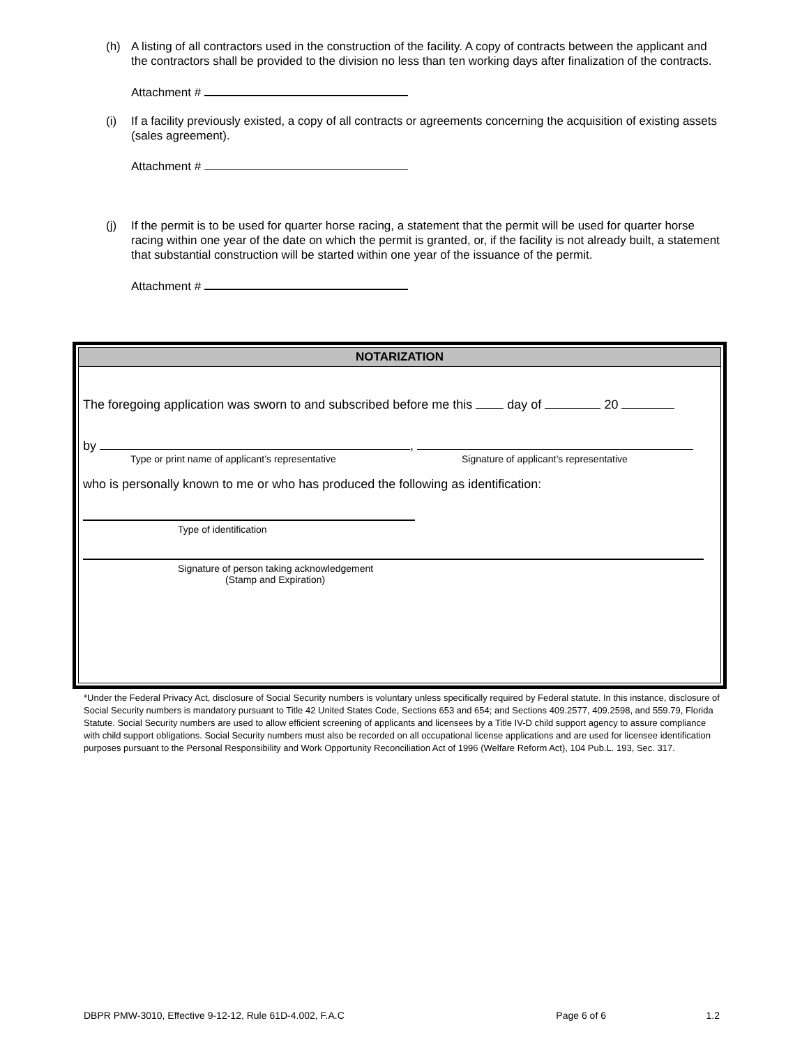(h) A listing of all contractors used in the construction of the facility. A copy of contracts between the applicant and the contractors shall be provided to the division no less than ten working days after finalization of the contracts.
Attachment #
(i) If a facility previously existed, a copy of all contracts or agreements concerning the acquisition of existing assets (sales agreement).
Attachment #
(j) If the permit is to be used for quarter horse racing, a statement that the permit will be used for quarter horse racing within one year of the date on which the permit is granted, or, if the facility is not already built, a statement that substantial construction will be started within one year of the issuance of the permit.
Attachment #
NOTARIZATION
The foregoing application was sworn to and subscribed before me this day of 20
by ,
Type or print name of applicant’s representative Signature of applicant’s representative
who is personally known to me or who has produced the following as identification:
Type of identification
Signature of person taking acknowledgement
(Stamp and Expiration)
*Under the Federal Privacy Act, disclosure of Social Security numbers is voluntary unless specifically required by Federal statute. In this instance, disclosure of Social Security numbers is mandatory pursuant to Title 42 United States Code, Sections 653 and 654; and Sections 409.2577, 409.2598, and 559.79, Florida Statute. Social Security numbers are used to allow efficient screening of applicants and licensees by a Title IV-D child support agency to assure compliance with child support obligations. Social Security numbers must also be recorded on all occupational license applications and are used for licensee identification purposes pursuant to the Personal Responsibility and Work Opportunity Reconciliation Act of 1996 (Welfare Reform Act), 104 Pub.L. 193, Sec. 317.
DBPR PMW-3010, Effective 9-12-12, Rule 61D-4.002, F.A.C Page 6 of 6 1.2